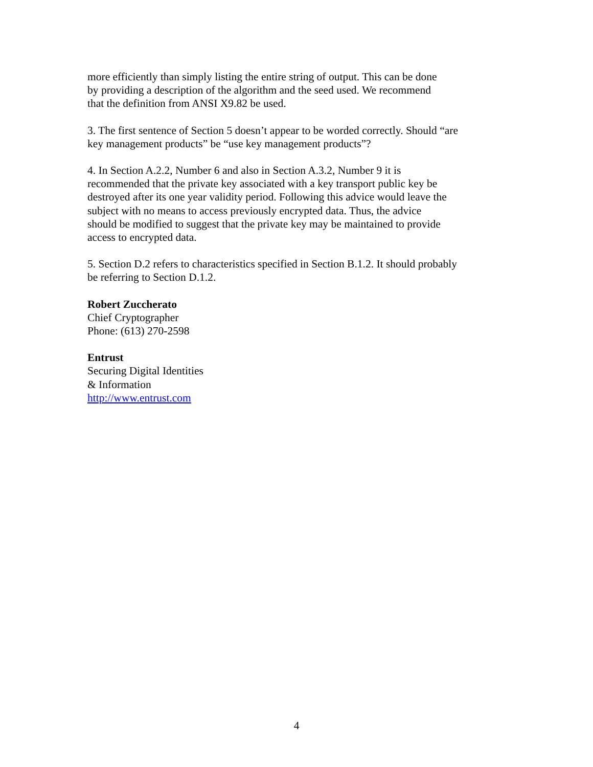more efficiently than simply listing the entire string of output. This can be done
by providing a description of the algorithm and the seed used. We recommend
that the definition from ANSI X9.82 be used.
3. The first sentence of Section 5 doesn’t appear to be worded correctly. Should “are
key management products” be “use key management products”?
4. In Section A.2.2, Number 6 and also in Section A.3.2, Number 9 it is
recommended that the private key associated with a key transport public key be
destroyed after its one year validity period. Following this advice would leave the
subject with no means to access previously encrypted data. Thus, the advice
should be modified to suggest that the private key may be maintained to provide
access to encrypted data.
5. Section D.2 refers to characteristics specified in Section B.1.2. It should probably
be referring to Section D.1.2.
Robert Zuccherato
Chief Cryptographer
Phone: (613) 270-2598
Entrust
Securing Digital Identities
& Information
http://www.entrust.com
4